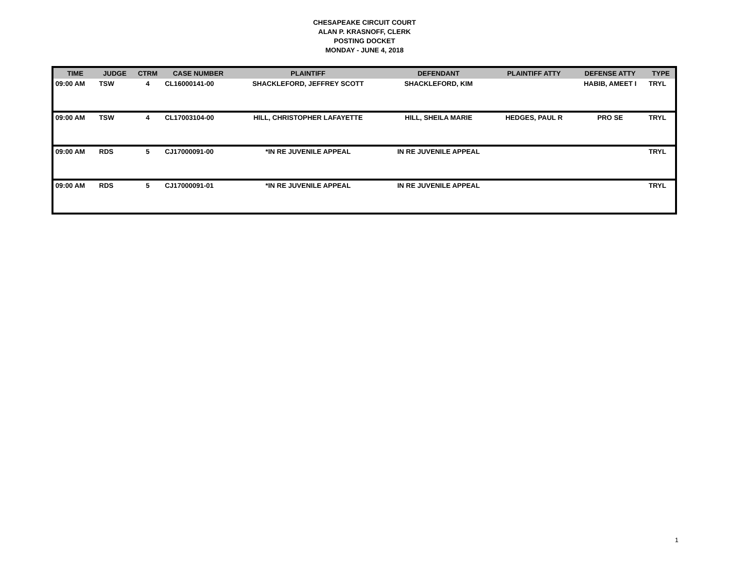CHESAPEAKE CIRCUIT COURT
ALAN P. KRASNOFF, CLERK
POSTING DOCKET
MONDAY - JUNE 4, 2018
| TIME | JUDGE | CTRM | CASE NUMBER | PLAINTIFF | DEFENDANT | PLAINTIFF ATTY | DEFENSE ATTY | TYPE |
| --- | --- | --- | --- | --- | --- | --- | --- | --- |
| 09:00 AM | TSW | 4 | CL16000141-00 | SHACKLEFORD, JEFFREY SCOTT | SHACKLEFORD, KIM | | HABIB, AMEET I | TRYL |
| 09:00 AM | TSW | 4 | CL17003104-00 | HILL, CHRISTOPHER LAFAYETTE | HILL, SHEILA MARIE | HEDGES, PAUL R | PRO SE | TRYL |
| 09:00 AM | RDS | 5 | CJ17000091-00 | *IN RE JUVENILE APPEAL | IN RE JUVENILE APPEAL | | | TRYL |
| 09:00 AM | RDS | 5 | CJ17000091-01 | *IN RE JUVENILE APPEAL | IN RE JUVENILE APPEAL | | | TRYL |
1